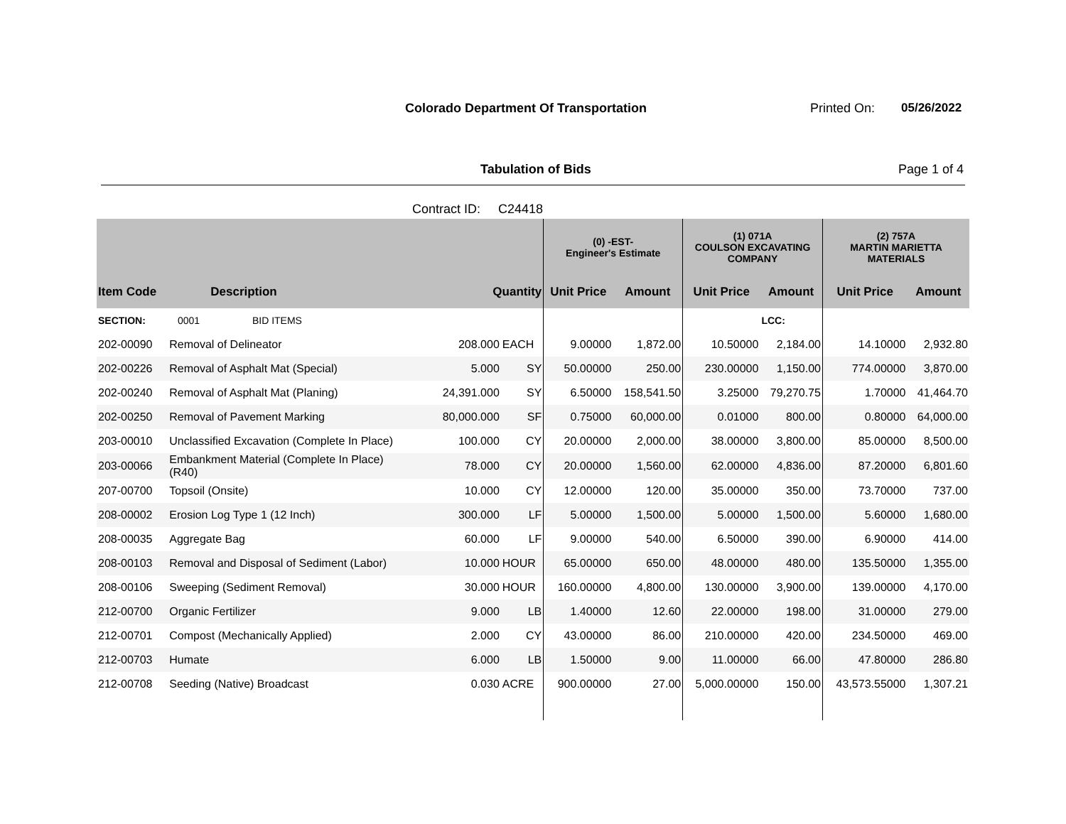Colorado Department Of Transportation
Printed On: 05/26/2022
Tabulation of Bids Page 1 of 4
Contract ID: C24418
| | | | | | (0) -EST- Engineer's Estimate | | (1) 071A COULSON EXCAVATING COMPANY | | (2) 757A MARTIN MARIETTA MATERIALS | |
| --- | --- | --- | --- | --- | --- | --- | --- | --- | --- | --- |
| Item Code | Description | Quantity | | | Unit Price | Amount | Unit Price | Amount | Unit Price | Amount |
| SECTION: | 0001 BID ITEMS | | | | | | | LCC: | | |
| 202-00090 | Removal of Delineator | 208.000 | | EACH | 9.00000 | 1,872.00 | 10.50000 | 2,184.00 | 14.10000 | 2,932.80 |
| 202-00226 | Removal of Asphalt Mat (Special) | 5.000 | | SY | 50.00000 | 250.00 | 230.00000 | 1,150.00 | 774.00000 | 3,870.00 |
| 202-00240 | Removal of Asphalt Mat (Planing) | 24,391.000 | | SY | 6.50000 | 158,541.50 | 3.25000 | 79,270.75 | 1.70000 | 41,464.70 |
| 202-00250 | Removal of Pavement Marking | 80,000.000 | | SF | 0.75000 | 60,000.00 | 0.01000 | 800.00 | 0.80000 | 64,000.00 |
| 203-00010 | Unclassified Excavation (Complete In Place) | 100.000 | | CY | 20.00000 | 2,000.00 | 38.00000 | 3,800.00 | 85.00000 | 8,500.00 |
| 203-00066 | Embankment Material (Complete In Place) (R40) | 78.000 | | CY | 20.00000 | 1,560.00 | 62.00000 | 4,836.00 | 87.20000 | 6,801.60 |
| 207-00700 | Topsoil (Onsite) | 10.000 | | CY | 12.00000 | 120.00 | 35.00000 | 350.00 | 73.70000 | 737.00 |
| 208-00002 | Erosion Log Type 1 (12 Inch) | 300.000 | | LF | 5.00000 | 1,500.00 | 5.00000 | 1,500.00 | 5.60000 | 1,680.00 |
| 208-00035 | Aggregate Bag | 60.000 | | LF | 9.00000 | 540.00 | 6.50000 | 390.00 | 6.90000 | 414.00 |
| 208-00103 | Removal and Disposal of Sediment (Labor) | 10.000 | | HOUR | 65.00000 | 650.00 | 48.00000 | 480.00 | 135.50000 | 1,355.00 |
| 208-00106 | Sweeping (Sediment Removal) | 30.000 | | HOUR | 160.00000 | 4,800.00 | 130.00000 | 3,900.00 | 139.00000 | 4,170.00 |
| 212-00700 | Organic Fertilizer | 9.000 | | LB | 1.40000 | 12.60 | 22.00000 | 198.00 | 31.00000 | 279.00 |
| 212-00701 | Compost (Mechanically Applied) | 2.000 | | CY | 43.00000 | 86.00 | 210.00000 | 420.00 | 234.50000 | 469.00 |
| 212-00703 | Humate | 6.000 | | LB | 1.50000 | 9.00 | 11.00000 | 66.00 | 47.80000 | 286.80 |
| 212-00708 | Seeding (Native) Broadcast | 0.030 | | ACRE | 900.00000 | 27.00 | 5,000.00000 | 150.00 | 43,573.55000 | 1,307.21 |